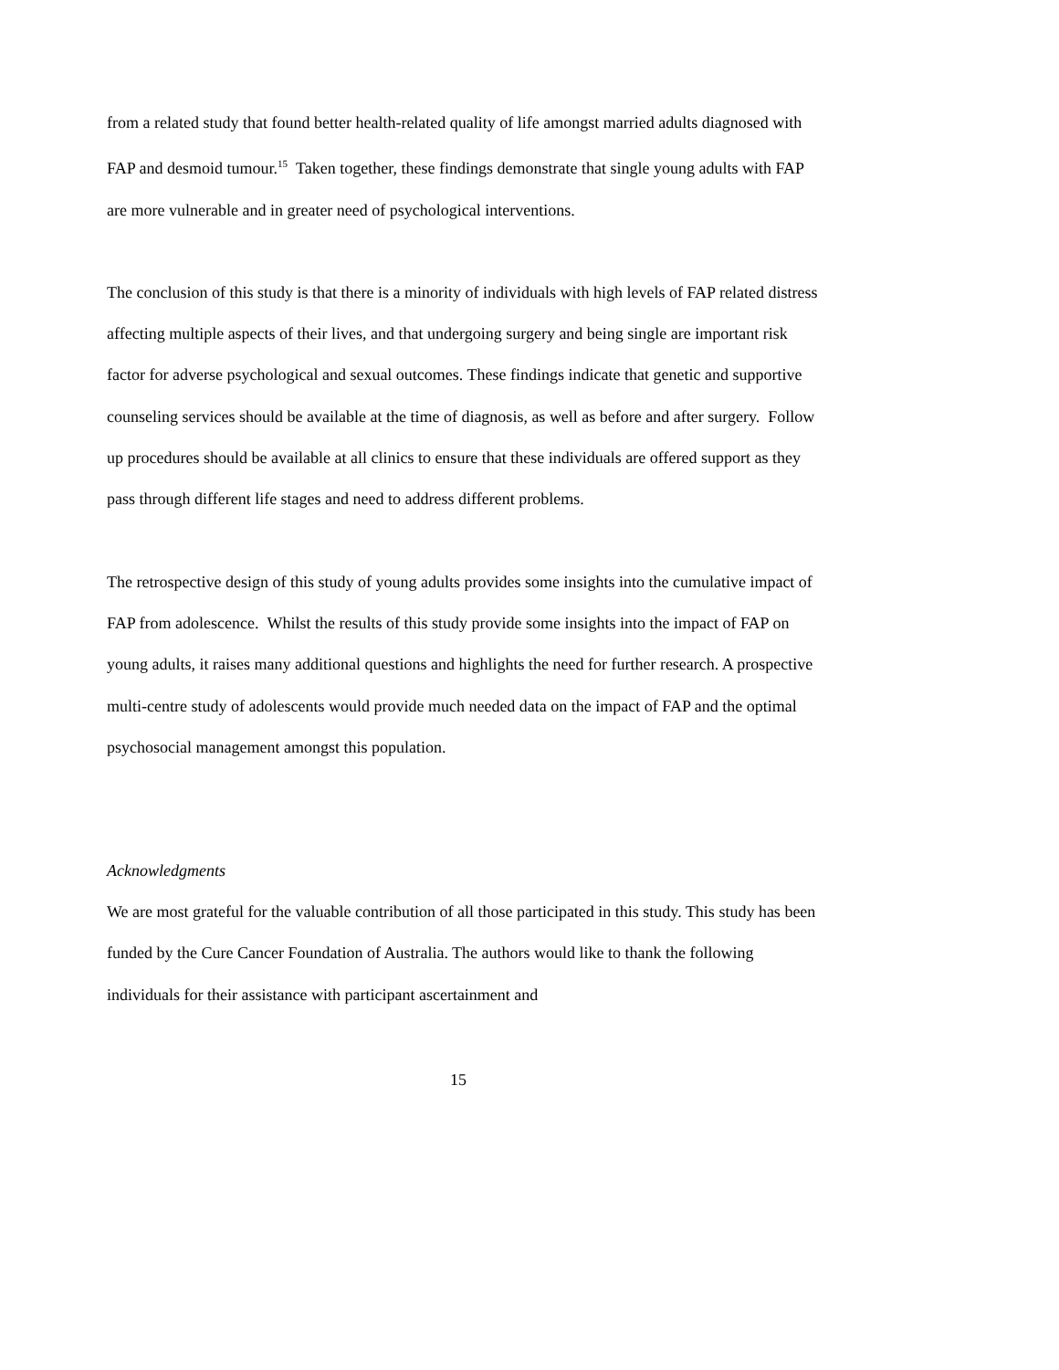from a related study that found better health-related quality of life amongst married adults diagnosed with FAP and desmoid tumour.<sup>15</sup> Taken together, these findings demonstrate that single young adults with FAP are more vulnerable and in greater need of psychological interventions.
The conclusion of this study is that there is a minority of individuals with high levels of FAP related distress affecting multiple aspects of their lives, and that undergoing surgery and being single are important risk factor for adverse psychological and sexual outcomes. These findings indicate that genetic and supportive counseling services should be available at the time of diagnosis, as well as before and after surgery. Follow up procedures should be available at all clinics to ensure that these individuals are offered support as they pass through different life stages and need to address different problems.
The retrospective design of this study of young adults provides some insights into the cumulative impact of FAP from adolescence. Whilst the results of this study provide some insights into the impact of FAP on young adults, it raises many additional questions and highlights the need for further research. A prospective multi-centre study of adolescents would provide much needed data on the impact of FAP and the optimal psychosocial management amongst this population.
Acknowledgments
We are most grateful for the valuable contribution of all those participated in this study. This study has been funded by the Cure Cancer Foundation of Australia. The authors would like to thank the following individuals for their assistance with participant ascertainment and
15